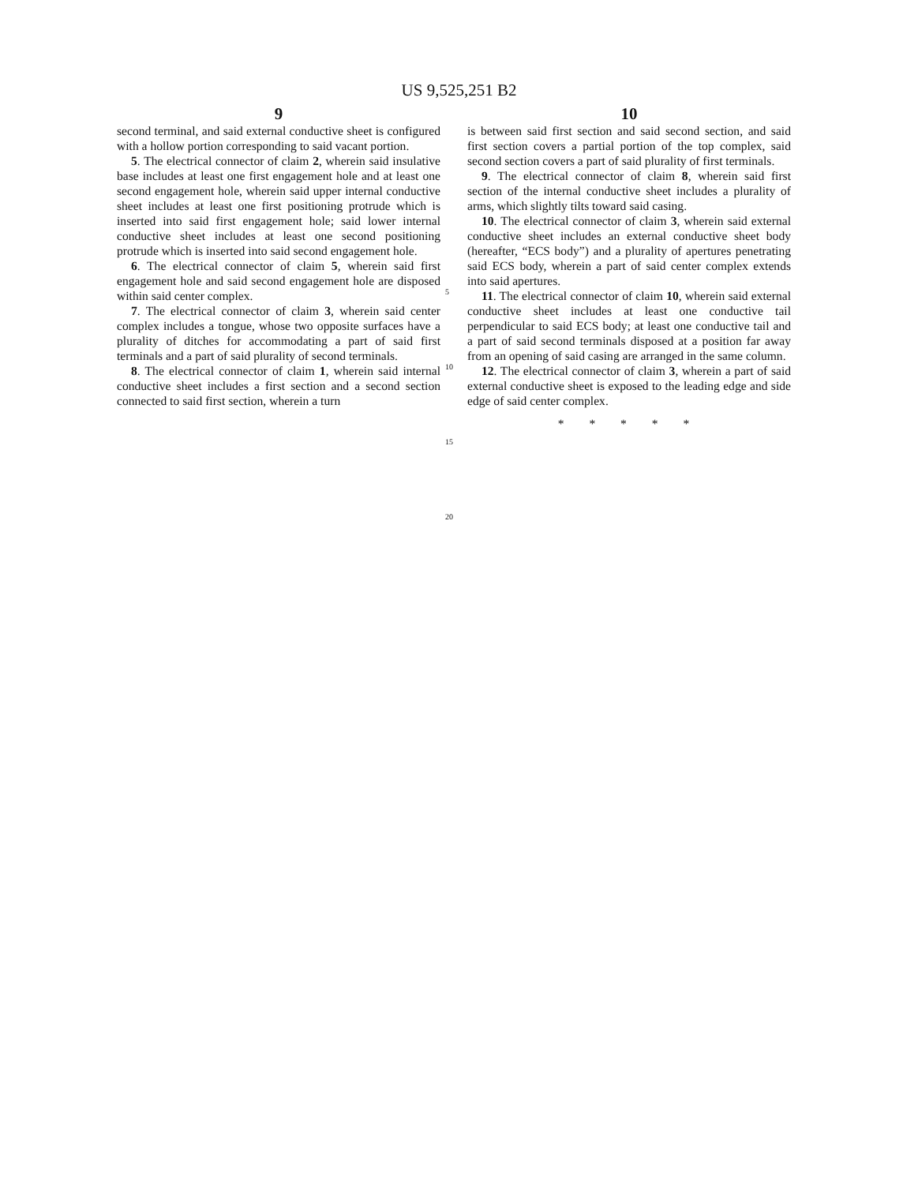US 9,525,251 B2
9
second terminal, and said external conductive sheet is configured with a hollow portion corresponding to said vacant portion.
5. The electrical connector of claim 2, wherein said insulative base includes at least one first engagement hole and at least one second engagement hole, wherein said upper internal conductive sheet includes at least one first positioning protrude which is inserted into said first engagement hole; said lower internal conductive sheet includes at least one second positioning protrude which is inserted into said second engagement hole.
6. The electrical connector of claim 5, wherein said first engagement hole and said second engagement hole are disposed within said center complex.
7. The electrical connector of claim 3, wherein said center complex includes a tongue, whose two opposite surfaces have a plurality of ditches for accommodating a part of said first terminals and a part of said plurality of second terminals.
8. The electrical connector of claim 1, wherein said internal conductive sheet includes a first section and a second section connected to said first section, wherein a turn
5
10
15
20
10
is between said first section and said second section, and said first section covers a partial portion of the top complex, said second section covers a part of said plurality of first terminals.
9. The electrical connector of claim 8, wherein said first section of the internal conductive sheet includes a plurality of arms, which slightly tilts toward said casing.
10. The electrical connector of claim 3, wherein said external conductive sheet includes an external conductive sheet body (hereafter, “ECS body”) and a plurality of apertures penetrating said ECS body, wherein a part of said center complex extends into said apertures.
11. The electrical connector of claim 10, wherein said external conductive sheet includes at least one conductive tail perpendicular to said ECS body; at least one conductive tail and a part of said second terminals disposed at a position far away from an opening of said casing are arranged in the same column.
12. The electrical connector of claim 3, wherein a part of said external conductive sheet is exposed to the leading edge and side edge of said center complex.
* * * * *